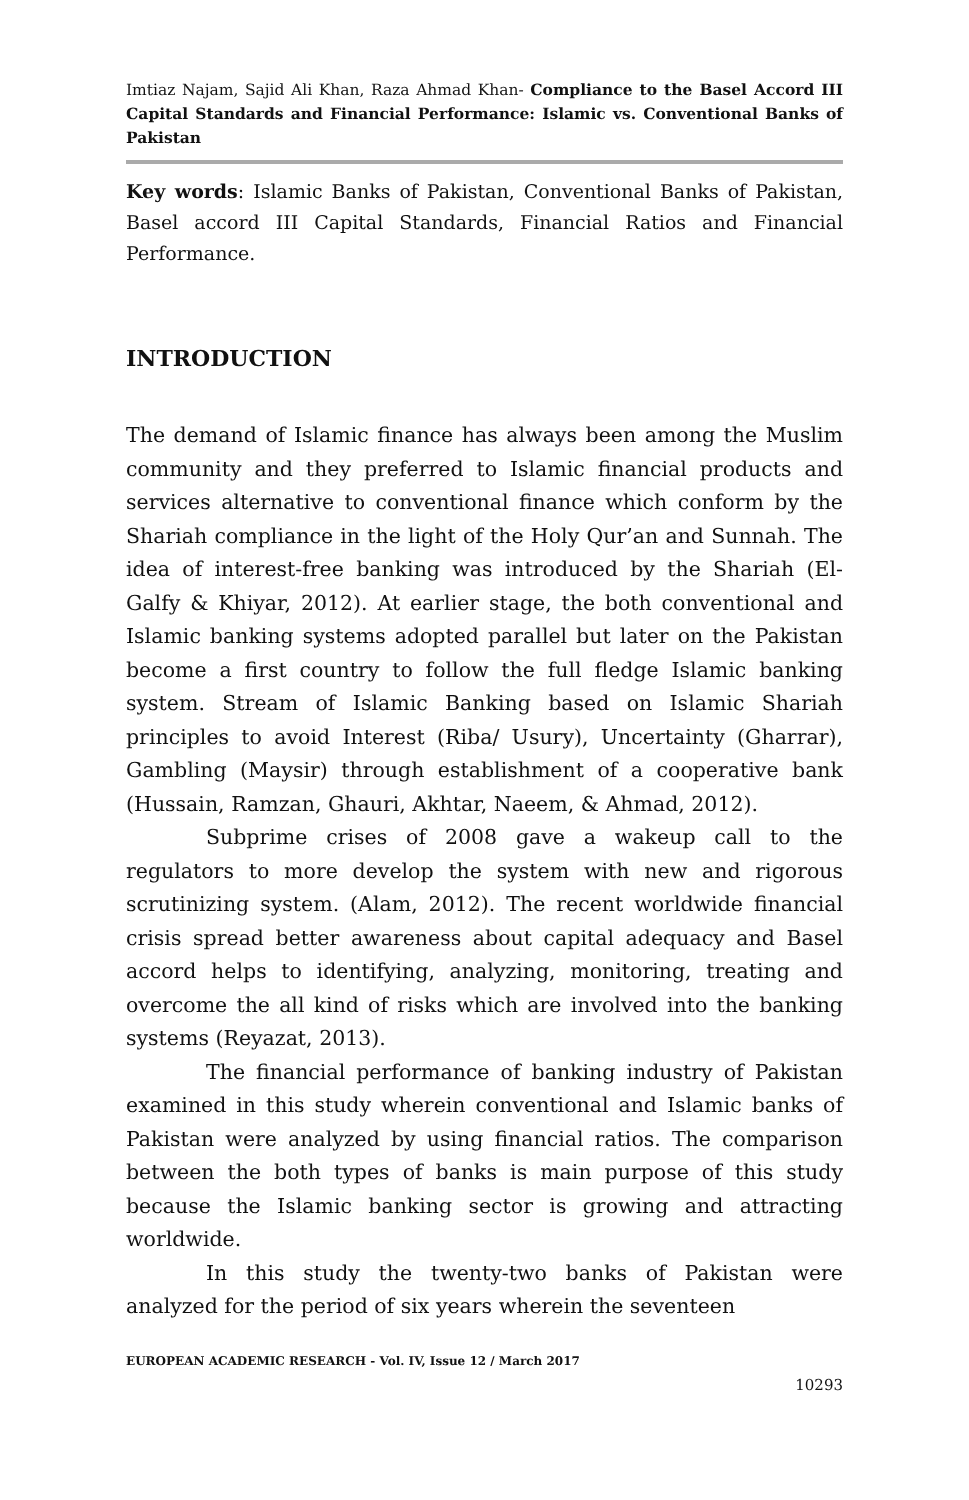Imtiaz Najam, Sajid Ali Khan, Raza Ahmad Khan- Compliance to the Basel Accord III Capital Standards and Financial Performance: Islamic vs. Conventional Banks of Pakistan
Key words: Islamic Banks of Pakistan, Conventional Banks of Pakistan, Basel accord III Capital Standards, Financial Ratios and Financial Performance.
INTRODUCTION
The demand of Islamic finance has always been among the Muslim community and they preferred to Islamic financial products and services alternative to conventional finance which conform by the Shariah compliance in the light of the Holy Qur’an and Sunnah. The idea of interest-free banking was introduced by the Shariah (El-Galfy & Khiyar, 2012). At earlier stage, the both conventional and Islamic banking systems adopted parallel but later on the Pakistan become a first country to follow the full fledge Islamic banking system. Stream of Islamic Banking based on Islamic Shariah principles to avoid Interest (Riba/ Usury), Uncertainty (Gharrar), Gambling (Maysir) through establishment of a cooperative bank (Hussain, Ramzan, Ghauri, Akhtar, Naeem, & Ahmad, 2012).
Subprime crises of 2008 gave a wakeup call to the regulators to more develop the system with new and rigorous scrutinizing system. (Alam, 2012). The recent worldwide financial crisis spread better awareness about capital adequacy and Basel accord helps to identifying, analyzing, monitoring, treating and overcome the all kind of risks which are involved into the banking systems (Reyazat, 2013).
The financial performance of banking industry of Pakistan examined in this study wherein conventional and Islamic banks of Pakistan were analyzed by using financial ratios. The comparison between the both types of banks is main purpose of this study because the Islamic banking sector is growing and attracting worldwide.
In this study the twenty-two banks of Pakistan were analyzed for the period of six years wherein the seventeen
EUROPEAN ACADEMIC RESEARCH - Vol. IV, Issue 12 / March 2017
10293